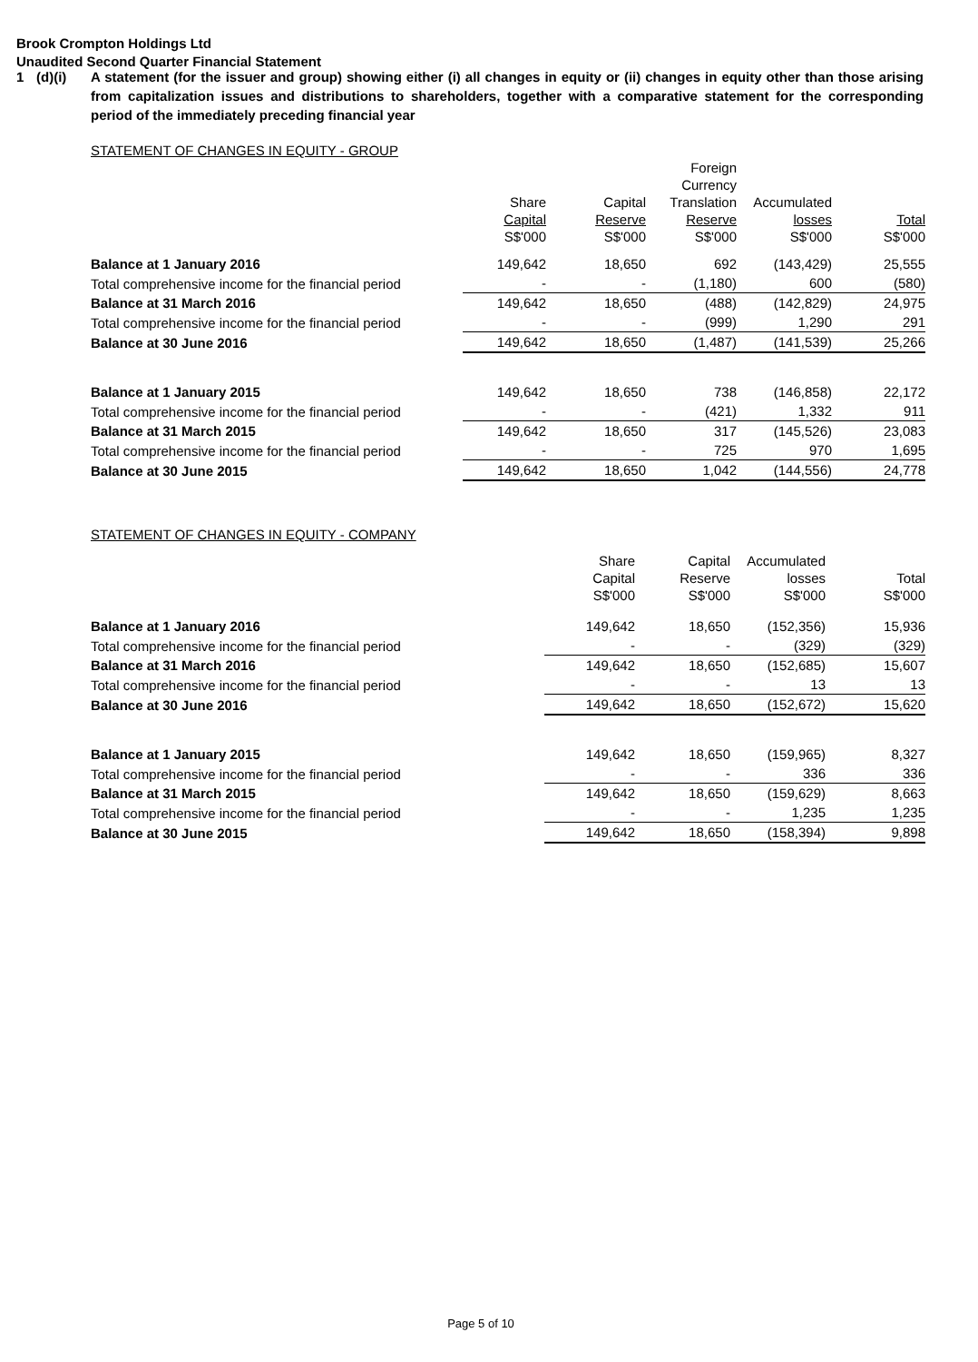Brook Crompton Holdings Ltd
Unaudited Second Quarter Financial Statement
1 (d)(i) A statement (for the issuer and group) showing either (i) all changes in equity or (ii) changes in equity other than those arising from capitalization issues and distributions to shareholders, together with a comparative statement for the corresponding period of the immediately preceding financial year
STATEMENT OF CHANGES IN EQUITY - GROUP
| | Share Capital S$'000 | Capital Reserve S$'000 | Foreign Currency Translation Reserve S$'000 | Accumulated losses S$'000 | Total S$'000 |
| --- | --- | --- | --- | --- | --- |
| Balance at 1 January 2016 | 149,642 | 18,650 | 692 | (143,429) | 25,555 |
| Total comprehensive income for the financial period | - | - | (1,180) | 600 | (580) |
| Balance at 31 March 2016 | 149,642 | 18,650 | (488) | (142,829) | 24,975 |
| Total comprehensive income for the financial period | - | - | (999) | 1,290 | 291 |
| Balance at 30 June 2016 | 149,642 | 18,650 | (1,487) | (141,539) | 25,266 |
| Balance at 1 January 2015 | 149,642 | 18,650 | 738 | (146,858) | 22,172 |
| Total comprehensive income for the financial period | - | - | (421) | 1,332 | 911 |
| Balance at 31 March 2015 | 149,642 | 18,650 | 317 | (145,526) | 23,083 |
| Total comprehensive income for the financial period | - | - | 725 | 970 | 1,695 |
| Balance at 30 June 2015 | 149,642 | 18,650 | 1,042 | (144,556) | 24,778 |
STATEMENT OF CHANGES IN EQUITY - COMPANY
| | Share Capital S$'000 | Capital Reserve S$'000 | Accumulated losses S$'000 | Total S$'000 |
| --- | --- | --- | --- | --- |
| Balance at 1 January 2016 | 149,642 | 18,650 | (152,356) | 15,936 |
| Total comprehensive income for the financial period | - | - | (329) | (329) |
| Balance at 31 March 2016 | 149,642 | 18,650 | (152,685) | 15,607 |
| Total comprehensive income for the financial period | - | - | 13 | 13 |
| Balance at 30 June 2016 | 149,642 | 18,650 | (152,672) | 15,620 |
| Balance at 1 January 2015 | 149,642 | 18,650 | (159,965) | 8,327 |
| Total comprehensive income for the financial period | - | - | 336 | 336 |
| Balance at 31 March 2015 | 149,642 | 18,650 | (159,629) | 8,663 |
| Total comprehensive income for the financial period | - | - | 1,235 | 1,235 |
| Balance at 30 June 2015 | 149,642 | 18,650 | (158,394) | 9,898 |
Page 5 of 10